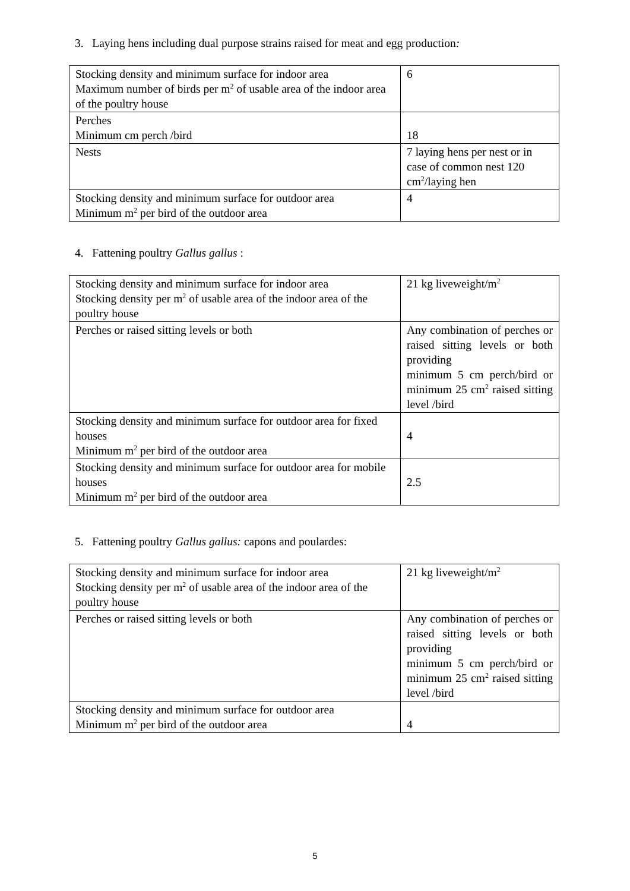3. Laying hens including dual purpose strains raised for meat and egg production:
| Stocking density and minimum surface for indoor area Maximum number of birds per m<sup>2</sup> of usable area of the indoor area of the poultry house | 6 |
| Perches Minimum cm perch /bird | 18 |
| Nests | 7 laying hens per nest or in case of common nest 120 cm<sup>2</sup>/laying hen |
| Stocking density and minimum surface for outdoor area Minimum m<sup>2</sup> per bird of the outdoor area | 4 |
4. Fattening poultry Gallus gallus :
| Stocking density and minimum surface for indoor area Stocking density per m<sup>2</sup> of usable area of the indoor area of the poultry house | 21 kg liveweight/m<sup>2</sup> |
| Perches or raised sitting levels or both | Any combination of perches or raised sitting levels or both providing minimum 5 cm perch/bird or minimum 25 cm<sup>2</sup> raised sitting level /bird |
| Stocking density and minimum surface for outdoor area for fixed houses Minimum m<sup>2</sup> per bird of the outdoor area | 4 |
| Stocking density and minimum surface for outdoor area for mobile houses Minimum m<sup>2</sup> per bird of the outdoor area | 2.5 |
5. Fattening poultry Gallus gallus: capons and poulardes:
| Stocking density and minimum surface for indoor area Stocking density per m<sup>2</sup> of usable area of the indoor area of the poultry house | 21 kg liveweight/m<sup>2</sup> |
| Perches or raised sitting levels or both | Any combination of perches or raised sitting levels or both providing minimum 5 cm perch/bird or minimum 25 cm<sup>2</sup> raised sitting level /bird |
| Stocking density and minimum surface for outdoor area Minimum m<sup>2</sup> per bird of the outdoor area | 4 |
5